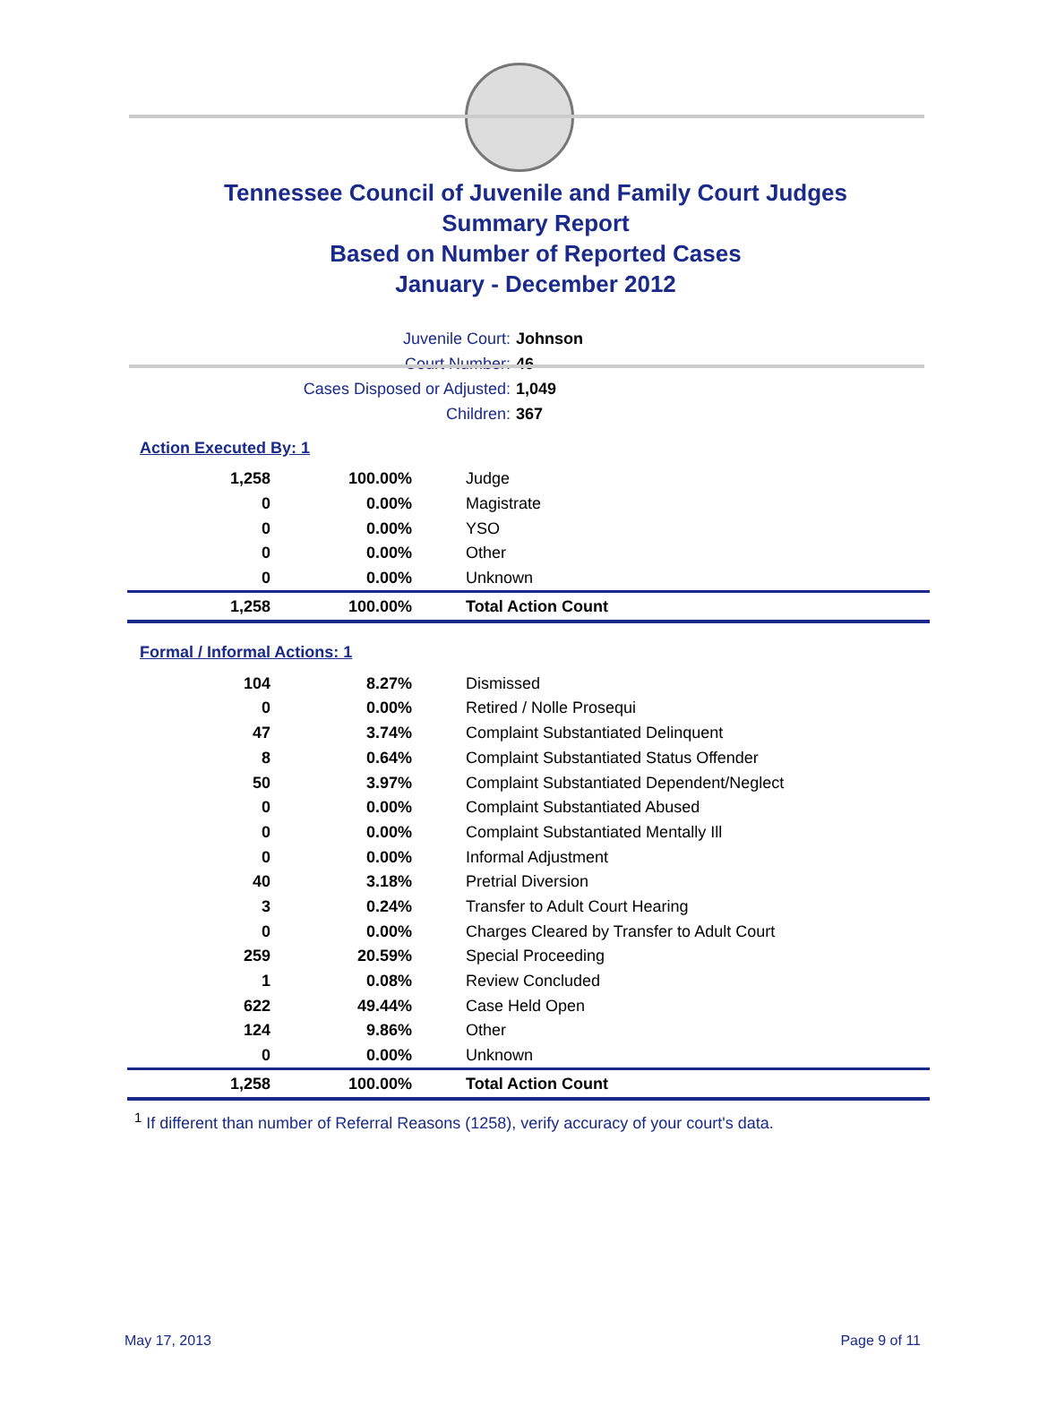Tennessee Council of Juvenile and Family Court Judges
Summary Report
Based on Number of Reported Cases
January - December 2012
Juvenile Court: Johnson
Court Number: 46
Cases Disposed or Adjusted: 1,049
Children: 367
Action Executed By: 1
| 1,258 | 100.00% | Judge |
| 0 | 0.00% | Magistrate |
| 0 | 0.00% | YSO |
| 0 | 0.00% | Other |
| 0 | 0.00% | Unknown |
| 1,258 | 100.00% | Total Action Count |
Formal / Informal Actions: 1
| 104 | 8.27% | Dismissed |
| 0 | 0.00% | Retired / Nolle Prosequi |
| 47 | 3.74% | Complaint Substantiated Delinquent |
| 8 | 0.64% | Complaint Substantiated Status Offender |
| 50 | 3.97% | Complaint Substantiated Dependent/Neglect |
| 0 | 0.00% | Complaint Substantiated Abused |
| 0 | 0.00% | Complaint Substantiated Mentally Ill |
| 0 | 0.00% | Informal Adjustment |
| 40 | 3.18% | Pretrial Diversion |
| 3 | 0.24% | Transfer to Adult Court Hearing |
| 0 | 0.00% | Charges Cleared by Transfer to Adult Court |
| 259 | 20.59% | Special Proceeding |
| 1 | 0.08% | Review Concluded |
| 622 | 49.44% | Case Held Open |
| 124 | 9.86% | Other |
| 0 | 0.00% | Unknown |
| 1,258 | 100.00% | Total Action Count |
<sup>1</sup> If different than number of Referral Reasons (1258), verify accuracy of your court's data.
May 17, 2013 Page 9 of 11